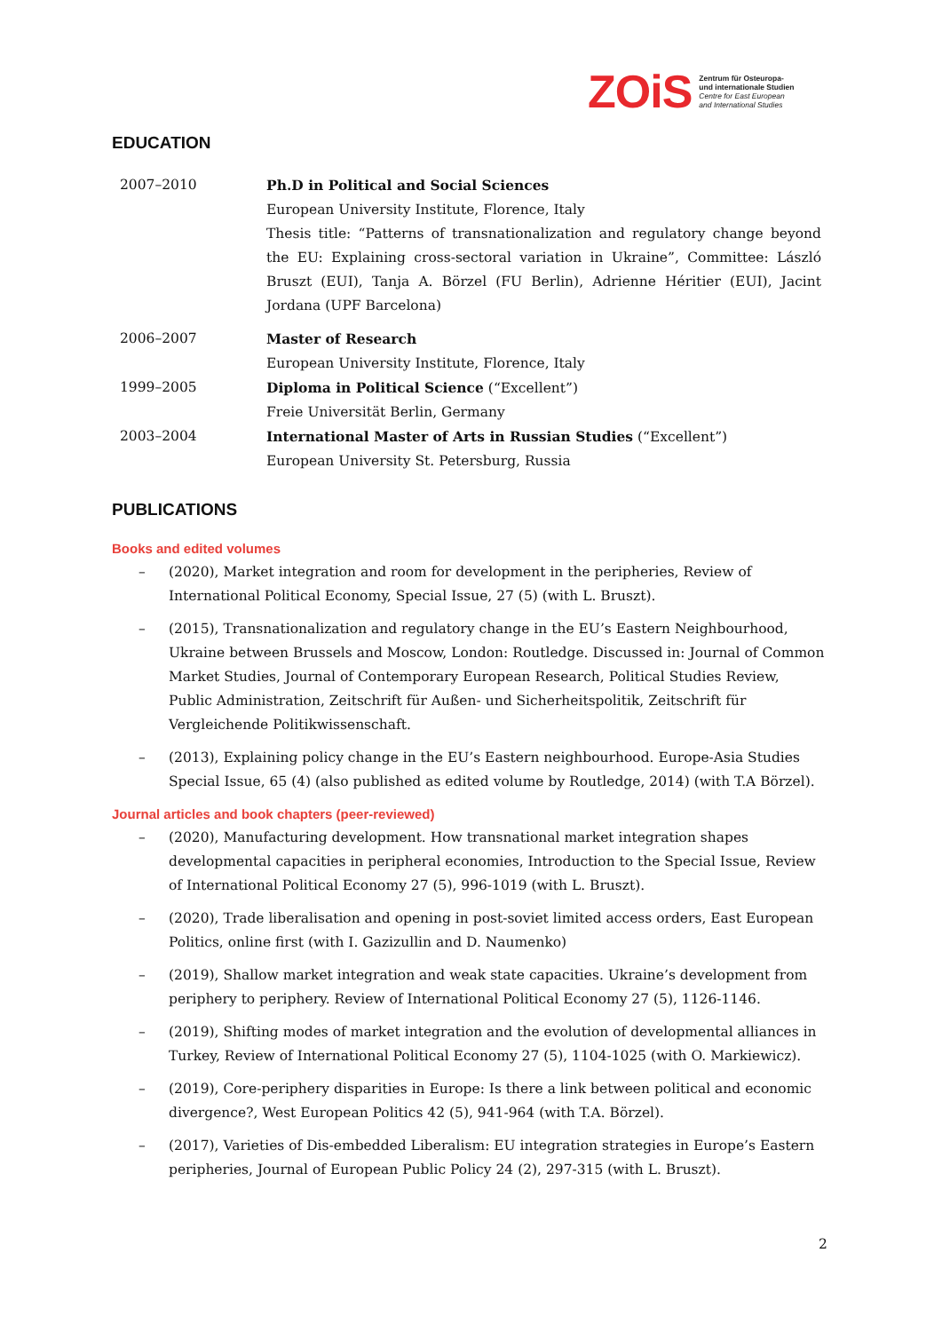ZOiS Zentrum für Osteuropa-
und internationale Studien
Centre for East European
and International Studies
EDUCATION
2007–2010 Ph.D in Political and Social Sciences
European University Institute, Florence, Italy
Thesis title: “Patterns of transnationalization and regulatory change beyond the EU: Explaining cross-sectoral variation in Ukraine”, Committee: László Bruszt (EUI), Tanja A. Börzel (FU Berlin), Adrienne Héritier (EUI), Jacint Jordana (UPF Barcelona)
2006–2007 Master of Research
European University Institute, Florence, Italy
1999–2005 Diploma in Political Science (“Excellent”)
Freie Universität Berlin, Germany
2003–2004 International Master of Arts in Russian Studies (“Excellent”)
European University St. Petersburg, Russia
PUBLICATIONS
Books and edited volumes
– (2020), Market integration and room for development in the peripheries, Review of International Political Economy, Special Issue, 27 (5) (with L. Bruszt).
– (2015), Transnationalization and regulatory change in the EU’s Eastern Neighbourhood, Ukraine between Brussels and Moscow, London: Routledge. Discussed in: Journal of Common Market Studies, Journal of Contemporary European Research, Political Studies Review, Public Administration, Zeitschrift für Außen- und Sicherheitspolitik, Zeitschrift für Vergleichende Politikwissenschaft.
– (2013), Explaining policy change in the EU’s Eastern neighbourhood. Europe-Asia Studies Special Issue, 65 (4) (also published as edited volume by Routledge, 2014) (with T.A Börzel).
Journal articles and book chapters (peer-reviewed)
– (2020), Manufacturing development. How transnational market integration shapes developmental capacities in peripheral economies, Introduction to the Special Issue, Review of International Political Economy 27 (5), 996-1019 (with L. Bruszt).
– (2020), Trade liberalisation and opening in post-soviet limited access orders, East European Politics, online first (with I. Gazizullin and D. Naumenko)
– (2019), Shallow market integration and weak state capacities. Ukraine’s development from periphery to periphery. Review of International Political Economy 27 (5), 1126-1146.
– (2019), Shifting modes of market integration and the evolution of developmental alliances in Turkey, Review of International Political Economy 27 (5), 1104-1025 (with O. Markiewicz).
– (2019), Core-periphery disparities in Europe: Is there a link between political and economic divergence?, West European Politics 42 (5), 941-964 (with T.A. Börzel).
– (2017), Varieties of Dis-embedded Liberalism: EU integration strategies in Europe’s Eastern peripheries, Journal of European Public Policy 24 (2), 297-315 (with L. Bruszt).
2